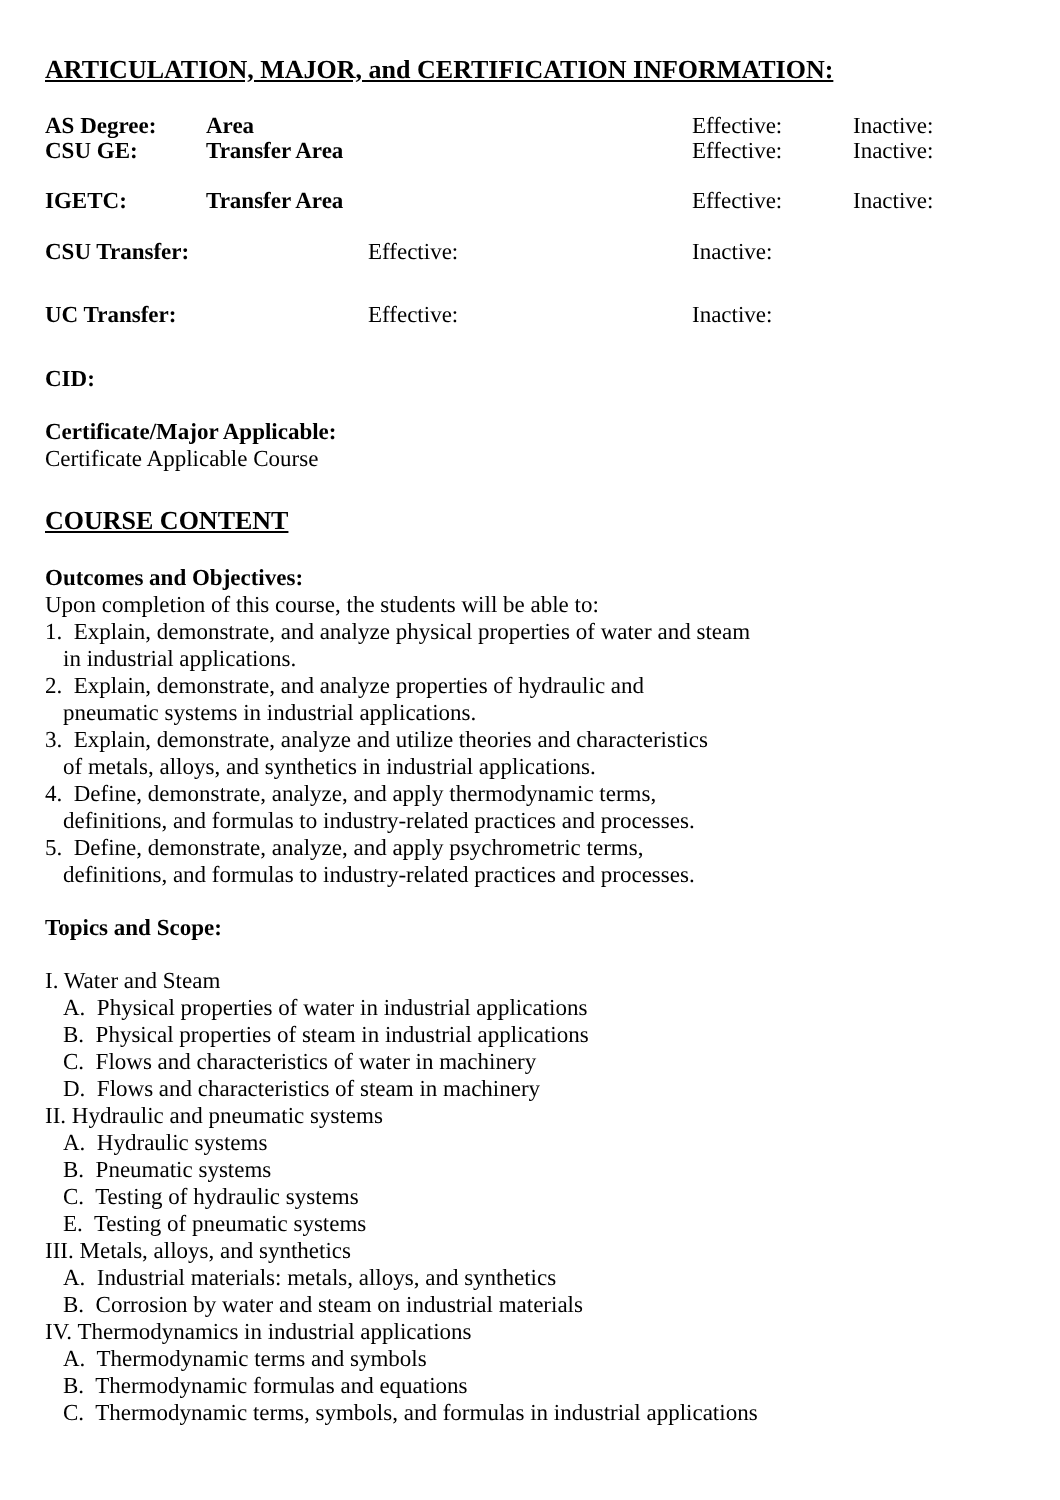ARTICULATION, MAJOR, and CERTIFICATION INFORMATION:
| AS Degree: | Area | Effective: | Inactive: |
| CSU GE: | Transfer Area | Effective: | Inactive: |
| IGETC: | Transfer Area | Effective: | Inactive: |
| CSU Transfer: | Effective: | Inactive: |
| UC Transfer: | Effective: | Inactive: |
CID:
Certificate/Major Applicable:
Certificate Applicable Course
COURSE CONTENT
Outcomes and Objectives:
Upon completion of this course, the students will be able to:
1. Explain, demonstrate, and analyze physical properties of water and steam
in industrial applications.
2. Explain, demonstrate, and analyze properties of hydraulic and
pneumatic systems in industrial applications.
3. Explain, demonstrate, analyze and utilize theories and characteristics
of metals, alloys, and synthetics in industrial applications.
4. Define, demonstrate, analyze, and apply thermodynamic terms,
definitions, and formulas to industry-related practices and processes.
5. Define, demonstrate, analyze, and apply psychrometric terms,
definitions, and formulas to industry-related practices and processes.
Topics and Scope:
I. Water and Steam
A. Physical properties of water in industrial applications
B. Physical properties of steam in industrial applications
C. Flows and characteristics of water in machinery
D. Flows and characteristics of steam in machinery
II. Hydraulic and pneumatic systems
A. Hydraulic systems
B. Pneumatic systems
C. Testing of hydraulic systems
E. Testing of pneumatic systems
III. Metals, alloys, and synthetics
A. Industrial materials: metals, alloys, and synthetics
B. Corrosion by water and steam on industrial materials
IV. Thermodynamics in industrial applications
A. Thermodynamic terms and symbols
B. Thermodynamic formulas and equations
C. Thermodynamic terms, symbols, and formulas in industrial applications